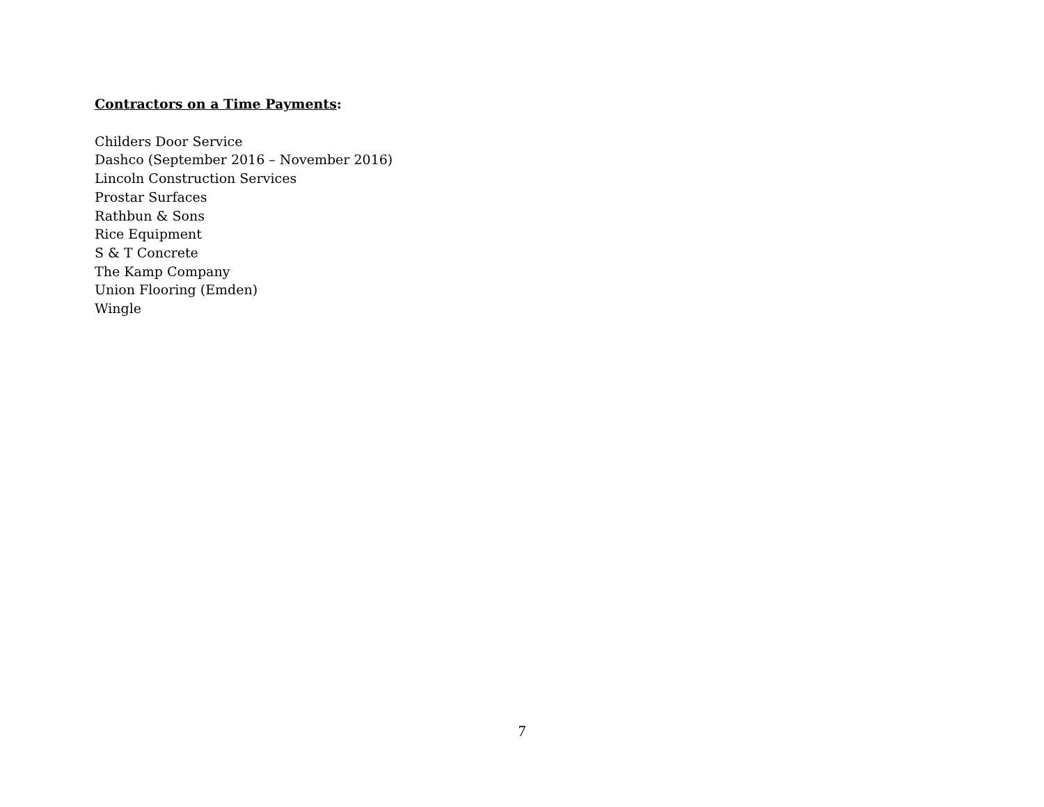Contractors on a Time Payments:
Childers Door Service
Dashco (September 2016 – November 2016)
Lincoln Construction Services
Prostar Surfaces
Rathbun & Sons
Rice Equipment
S & T Concrete
The Kamp Company
Union Flooring (Emden)
Wingle
7